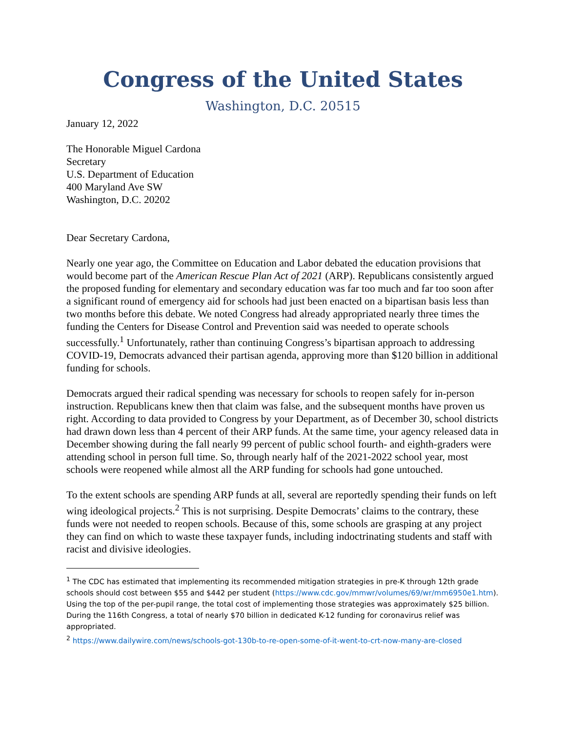Congress of the United States
Washington, D.C. 20515
January 12, 2022
The Honorable Miguel Cardona
Secretary
U.S. Department of Education
400 Maryland Ave SW
Washington, D.C. 20202
Dear Secretary Cardona,
Nearly one year ago, the Committee on Education and Labor debated the education provisions that would become part of the American Rescue Plan Act of 2021 (ARP). Republicans consistently argued the proposed funding for elementary and secondary education was far too much and far too soon after a significant round of emergency aid for schools had just been enacted on a bipartisan basis less than two months before this debate. We noted Congress had already appropriated nearly three times the funding the Centers for Disease Control and Prevention said was needed to operate schools successfully.<sup>1</sup> Unfortunately, rather than continuing Congress’s bipartisan approach to addressing COVID-19, Democrats advanced their partisan agenda, approving more than $120 billion in additional funding for schools.
Democrats argued their radical spending was necessary for schools to reopen safely for in-person instruction. Republicans knew then that claim was false, and the subsequent months have proven us right. According to data provided to Congress by your Department, as of December 30, school districts had drawn down less than 4 percent of their ARP funds. At the same time, your agency released data in December showing during the fall nearly 99 percent of public school fourth- and eighth-graders were attending school in person full time. So, through nearly half of the 2021-2022 school year, most schools were reopened while almost all the ARP funding for schools had gone untouched.
To the extent schools are spending ARP funds at all, several are reportedly spending their funds on left wing ideological projects.<sup>2</sup> This is not surprising. Despite Democrats’ claims to the contrary, these funds were not needed to reopen schools. Because of this, some schools are grasping at any project they can find on which to waste these taxpayer funds, including indoctrinating students and staff with racist and divisive ideologies.
<sup>1</sup> The CDC has estimated that implementing its recommended mitigation strategies in pre-K through 12th grade schools should cost between $55 and $442 per student (https://www.cdc.gov/mmwr/volumes/69/wr/mm6950e1.htm). Using the top of the per-pupil range, the total cost of implementing those strategies was approximately $25 billion. During the 116th Congress, a total of nearly $70 billion in dedicated K-12 funding for coronavirus relief was appropriated.
<sup>2</sup> https://www.dailywire.com/news/schools-got-130b-to-re-open-some-of-it-went-to-crt-now-many-are-closed